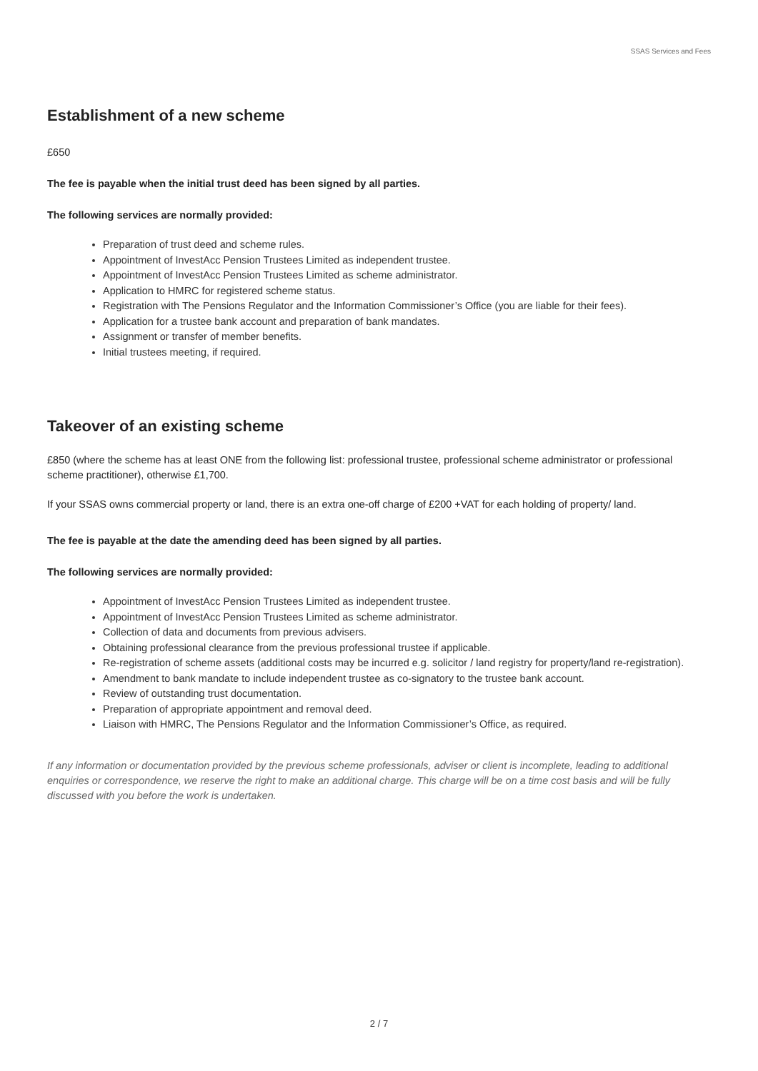SSAS Services and Fees
Establishment of a new scheme
£650
The fee is payable when the initial trust deed has been signed by all parties.
The following services are normally provided:
Preparation of trust deed and scheme rules.
Appointment of InvestAcc Pension Trustees Limited as independent trustee.
Appointment of InvestAcc Pension Trustees Limited as scheme administrator.
Application to HMRC for registered scheme status.
Registration with The Pensions Regulator and the Information Commissioner’s Office (you are liable for their fees).
Application for a trustee bank account and preparation of bank mandates.
Assignment or transfer of member benefits.
Initial trustees meeting, if required.
Takeover of an existing scheme
£850 (where the scheme has at least ONE from the following list: professional trustee, professional scheme administrator or professional scheme practitioner), otherwise £1,700.
If your SSAS owns commercial property or land, there is an extra one-off charge of £200 +VAT for each holding of property/ land.
The fee is payable at the date the amending deed has been signed by all parties.
The following services are normally provided:
Appointment of InvestAcc Pension Trustees Limited as independent trustee.
Appointment of InvestAcc Pension Trustees Limited as scheme administrator.
Collection of data and documents from previous advisers.
Obtaining professional clearance from the previous professional trustee if applicable.
Re-registration of scheme assets (additional costs may be incurred e.g. solicitor / land registry for property/land re-registration).
Amendment to bank mandate to include independent trustee as co-signatory to the trustee bank account.
Review of outstanding trust documentation.
Preparation of appropriate appointment and removal deed.
Liaison with HMRC, The Pensions Regulator and the Information Commissioner’s Office, as required.
If any information or documentation provided by the previous scheme professionals, adviser or client is incomplete, leading to additional enquiries or correspondence, we reserve the right to make an additional charge. This charge will be on a time cost basis and will be fully discussed with you before the work is undertaken.
2 / 7